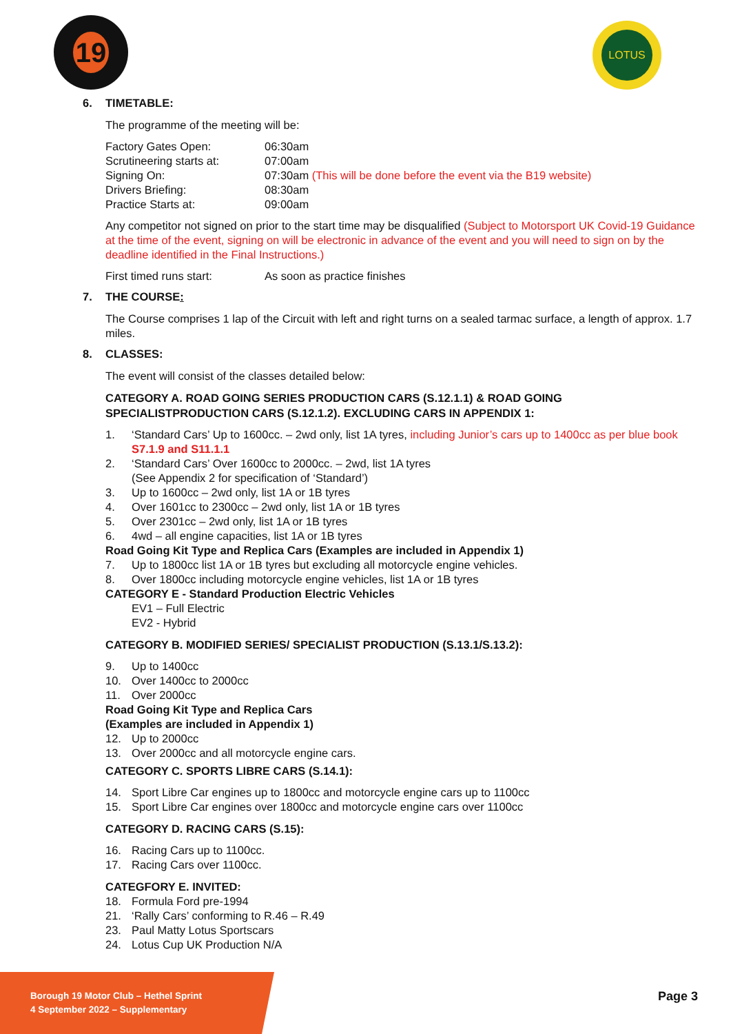19 LOTUS
6. TIMETABLE:
The programme of the meeting will be:
| Factory Gates Open: | 06:30am |
| Scrutineering starts at: | 07:00am |
| Signing On: | 07:30am (This will be done before the event via the B19 website) |
| Drivers Briefing: | 08:30am |
| Practice Starts at: | 09:00am |
Any competitor not signed on prior to the start time may be disqualified (Subject to Motorsport UK Covid-19 Guidance at the time of the event, signing on will be electronic in advance of the event and you will need to sign on by the deadline identified in the Final Instructions.)
| First timed runs start: | As soon as practice finishes |
7. THE COURSE:
The Course comprises 1 lap of the Circuit with left and right turns on a sealed tarmac surface, a length of approx. 1.7 miles.
8. CLASSES:
The event will consist of the classes detailed below:
CATEGORY A. ROAD GOING SERIES PRODUCTION CARS (S.12.1.1) & ROAD GOING SPECIALISTPRODUCTION CARS (S.12.1.2). EXCLUDING CARS IN APPENDIX 1:
| 1. | ‘Standard Cars’ Up to 1600cc. – 2wd only, list 1A tyres, including Junior’s cars up to 1400cc as per blue book S7.1.9 and S11.1.1 |
| 2. | ‘Standard Cars’ Over 1600cc to 2000cc. – 2wd, list 1A tyres (See Appendix 2 for specification of ‘Standard’) |
| 3. | Up to 1600cc – 2wd only, list 1A or 1B tyres |
| 4. | Over 1601cc to 2300cc – 2wd only, list 1A or 1B tyres |
| 5. | Over 2301cc – 2wd only, list 1A or 1B tyres |
| 6. | 4wd – all engine capacities, list 1A or 1B tyres |
| Road Going Kit Type and Replica Cars (Examples are included in Appendix 1) | |
| 7. | Up to 1800cc list 1A or 1B tyres but excluding all motorcycle engine vehicles. |
| 8. | Over 1800cc including motorcycle engine vehicles, list 1A or 1B tyres |
| CATEGORY E - Standard Production Electric Vehicles | |
| | EV1 – Full Electric |
| | EV2 - Hybrid |
CATEGORY B. MODIFIED SERIES/ SPECIALIST PRODUCTION (S.13.1/S.13.2):
| 9. | Up to 1400cc |
| 10. | Over 1400cc to 2000cc |
| 11. | Over 2000cc |
| Road Going Kit Type and Replica Cars (Examples are included in Appendix 1) | |
| 12. | Up to 2000cc |
| 13. | Over 2000cc and all motorcycle engine cars. |
CATEGORY C. SPORTS LIBRE CARS (S.14.1):
| 14. | Sport Libre Car engines up to 1800cc and motorcycle engine cars up to 1100cc |
| 15. | Sport Libre Car engines over 1800cc and motorcycle engine cars over 1100cc |
CATEGORY D. RACING CARS (S.15):
| 16. | Racing Cars up to 1100cc. |
| 17. | Racing Cars over 1100cc. |
CATEGFORY E. INVITED:
| 18. | Formula Ford pre-1994 |
| 21. | ‘Rally Cars’ conforming to R.46 – R.49 |
| 23. | Paul Matty Lotus Sportscars |
| 24. | Lotus Cup UK Production N/A |
Borough 19 Motor Club – Hethel Sprint
4 September 2022 – Supplementary
Page 3